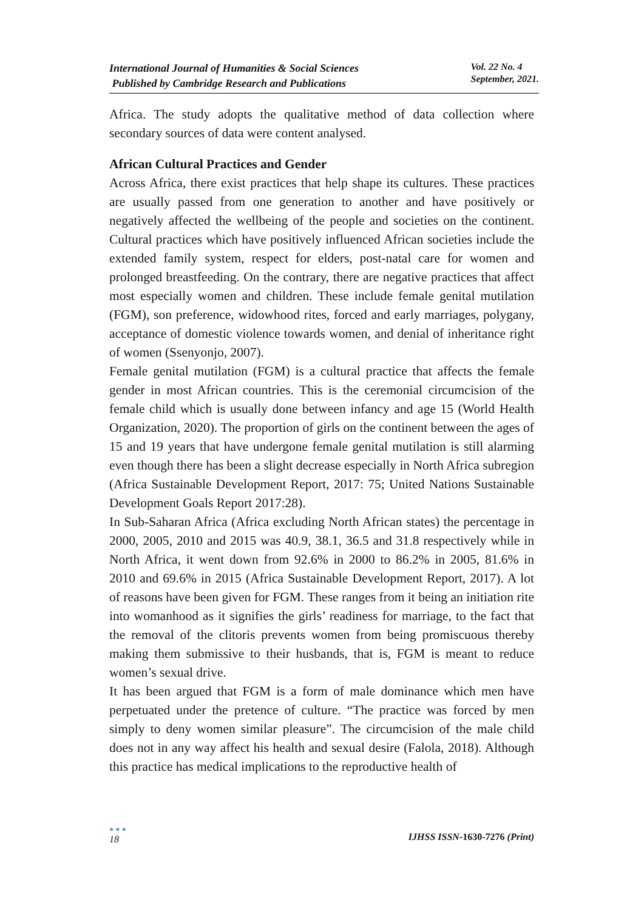International Journal of Humanities & Social Sciences
Published by Cambridge Research and Publications
Vol. 22 No. 4
September, 2021.
Africa. The study adopts the qualitative method of data collection where secondary sources of data were content analysed.
African Cultural Practices and Gender
Across Africa, there exist practices that help shape its cultures. These practices are usually passed from one generation to another and have positively or negatively affected the wellbeing of the people and societies on the continent. Cultural practices which have positively influenced African societies include the extended family system, respect for elders, post-natal care for women and prolonged breastfeeding. On the contrary, there are negative practices that affect most especially women and children. These include female genital mutilation (FGM), son preference, widowhood rites, forced and early marriages, polygany, acceptance of domestic violence towards women, and denial of inheritance right of women (Ssenyonjo, 2007).
Female genital mutilation (FGM) is a cultural practice that affects the female gender in most African countries. This is the ceremonial circumcision of the female child which is usually done between infancy and age 15 (World Health Organization, 2020). The proportion of girls on the continent between the ages of 15 and 19 years that have undergone female genital mutilation is still alarming even though there has been a slight decrease especially in North Africa subregion (Africa Sustainable Development Report, 2017: 75; United Nations Sustainable Development Goals Report 2017:28).
In Sub-Saharan Africa (Africa excluding North African states) the percentage in 2000, 2005, 2010 and 2015 was 40.9, 38.1, 36.5 and 31.8 respectively while in North Africa, it went down from 92.6% in 2000 to 86.2% in 2005, 81.6% in 2010 and 69.6% in 2015 (Africa Sustainable Development Report, 2017). A lot of reasons have been given for FGM. These ranges from it being an initiation rite into womanhood as it signifies the girls’ readiness for marriage, to the fact that the removal of the clitoris prevents women from being promiscuous thereby making them submissive to their husbands, that is, FGM is meant to reduce women’s sexual drive.
It has been argued that FGM is a form of male dominance which men have perpetuated under the pretence of culture. “The practice was forced by men simply to deny women similar pleasure”. The circumcision of the male child does not in any way affect his health and sexual desire (Falola, 2018). Although this practice has medical implications to the reproductive health of
●●●
18
IJHSS ISSN-1630-7276 (Print)